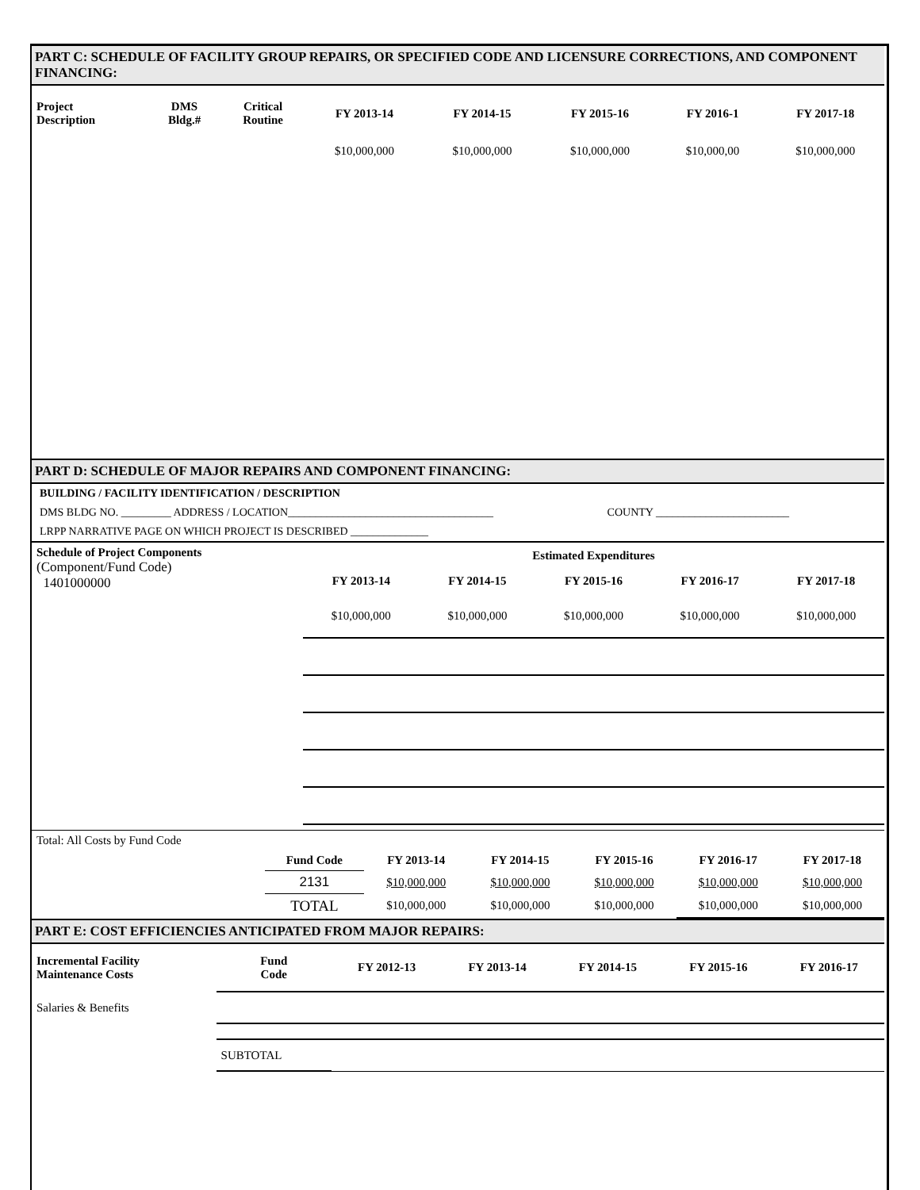PART C: SCHEDULE OF FACILITY GROUP REPAIRS, OR SPECIFIED CODE AND LICENSURE CORRECTIONS, AND COMPONENT FINANCING:
| Project Description | DMS Bldg.# | Critical Routine | FY 2013-14 | FY 2014-15 | FY 2015-16 | FY 2016-1 | FY 2017-18 |
| --- | --- | --- | --- | --- | --- | --- | --- |
| | | | $10,000,000 | $10,000,000 | $10,000,000 | $10,000,00 | $10,000,000 |
PART D: SCHEDULE OF MAJOR REPAIRS AND COMPONENT FINANCING:
BUILDING / FACILITY IDENTIFICATION / DESCRIPTION
DMS BLDG NO. _________ ADDRESS / LOCATION_____________________________________ COUNTY ________________________
LRPP NARRATIVE PAGE ON WHICH PROJECT IS DESCRIBED ______________
| Schedule of Project Components (Component/Fund Code) 1401000000 | Estimated Expenditures | | | | |
| --- | --- | --- | --- | --- | --- |
| | FY 2013-14 | FY 2014-15 | FY 2015-16 | FY 2016-17 | FY 2017-18 |
| | $10,000,000 | $10,000,000 | $10,000,000 | $10,000,000 | $10,000,000 |
| Total: All Costs by Fund Code | | | | | | |
| | Fund Code | FY 2013-14 | FY 2014-15 | FY 2015-16 | FY 2016-17 | FY 2017-18 |
| | 2131 | $10,000,000 | $10,000,000 | $10,000,000 | $10,000,000 | $10,000,000 |
| | TOTAL | $10,000,000 | $10,000,000 | $10,000,000 | $10,000,000 | $10,000,000 |
PART E: COST EFFICIENCIES ANTICIPATED FROM MAJOR REPAIRS:
| Incremental Facility Maintenance Costs | Fund Code | FY 2012-13 | FY 2013-14 | FY 2014-15 | FY 2015-16 | FY 2016-17 |
| --- | --- | --- | --- | --- | --- | --- |
| Salaries & Benefits | | | | | | |
| | SUBTOTAL | | | | | |